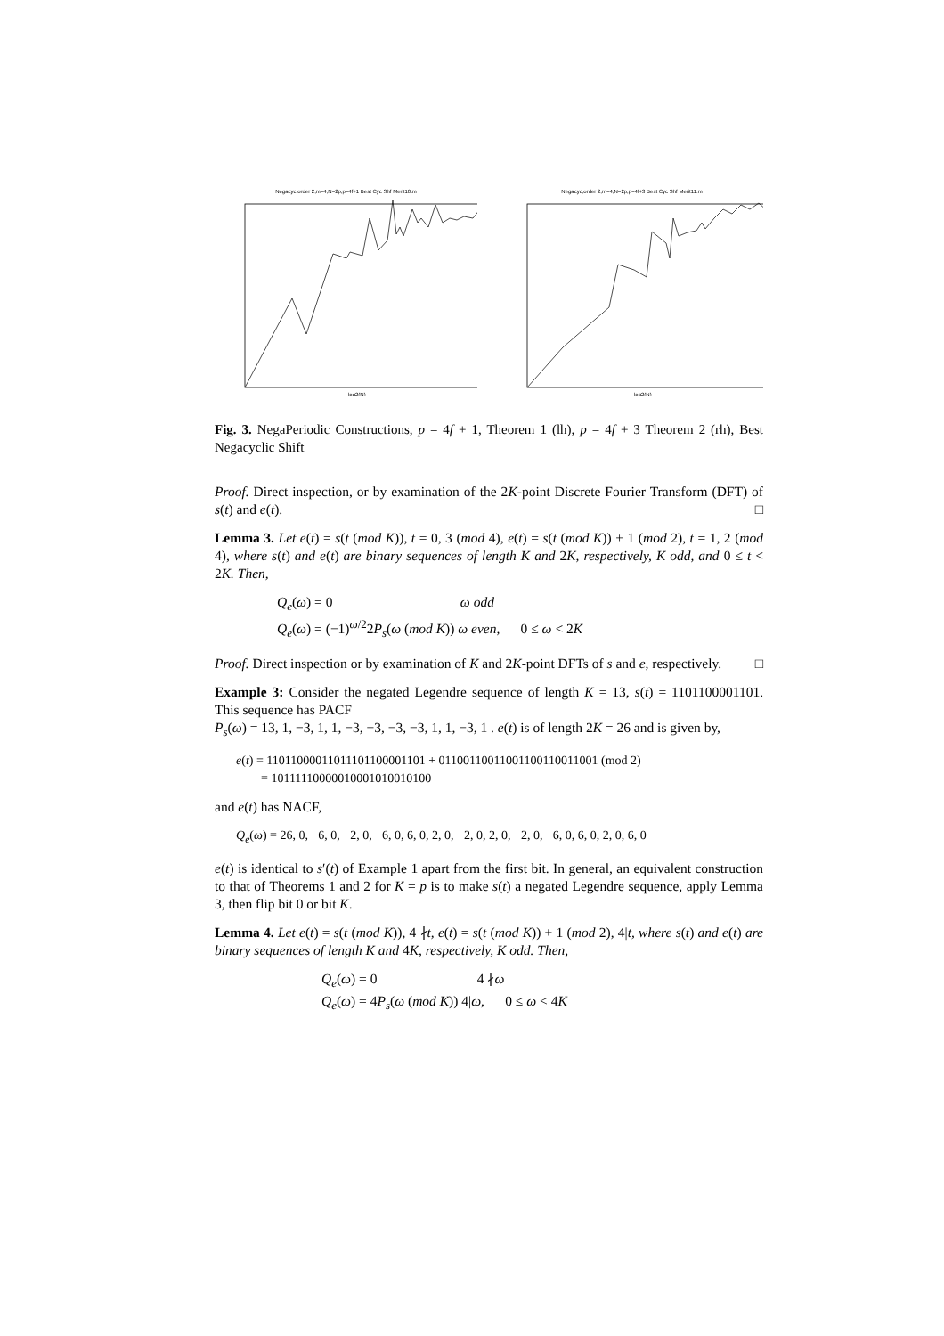Negacyc,order 2,m=4,N=2p,p=4f+1 Best Cyc Shf Merit10.m
log2(N)
Negacyc,order 2,m=4,N=2p,p=4f+3 Best Cyc Shf Merit11.m
log2(N)
Fig. 3. NegaPeriodic Constructions, p = 4f + 1, Theorem 1 (lh), p = 4f + 3 Theorem 2 (rh), Best Negacyclic Shift
Proof. Direct inspection, or by examination of the 2K-point Discrete Fourier Transform (DFT) of s(t) and e(t). □
Lemma 3. Let e(t) = s(t (mod K)), t = 0, 3 (mod 4), e(t) = s(t (mod K)) + 1 (mod 2), t = 1, 2 (mod 4), where s(t) and e(t) are binary sequences of length K and 2K, respectively, K odd, and 0 ≤ t < 2K. Then,
Q<sub>e</sub>(ω) = 0 ω odd
Q<sub>e</sub>(ω) = (−1)<sup>ω/2</sup>2P<sub>s</sub>(ω (mod K)) ω even, 0 ≤ ω < 2K
Proof. Direct inspection or by examination of K and 2K-point DFTs of s and e, respectively. □
Example 3: Consider the negated Legendre sequence of length K = 13, s(t) = 1101100001101. This sequence has PACF
P<sub>s</sub>(ω) = 13, 1, −3, 1, 1, −3, −3, −3, −3, 1, 1, −3, 1 . e(t) is of length 2K = 26 and is given by,
e(t) = 11011000011011101100001101 + 01100110011001100110011001 (mod 2)
= 10111110000010001010010100
and e(t) has NACF,
Q<sub>e</sub>(ω) = 26, 0, −6, 0, −2, 0, −6, 0, 6, 0, 2, 0, −2, 0, 2, 0, −2, 0, −6, 0, 6, 0, 2, 0, 6, 0
e(t) is identical to s′(t) of Example 1 apart from the first bit. In general, an equivalent construction to that of Theorems 1 and 2 for K = p is to make s(t) a negated Legendre sequence, apply Lemma 3, then flip bit 0 or bit K.
Lemma 4. Let e(t) = s(t (mod K)), 4 ∤t, e(t) = s(t (mod K)) + 1 (mod 2), 4|t, where s(t) and e(t) are binary sequences of length K and 4K, respectively, K odd. Then,
Q<sub>e</sub>(ω) = 0 4 ∤ω
Q<sub>e</sub>(ω) = 4P<sub>s</sub>(ω (mod K)) 4|ω, 0 ≤ ω < 4K